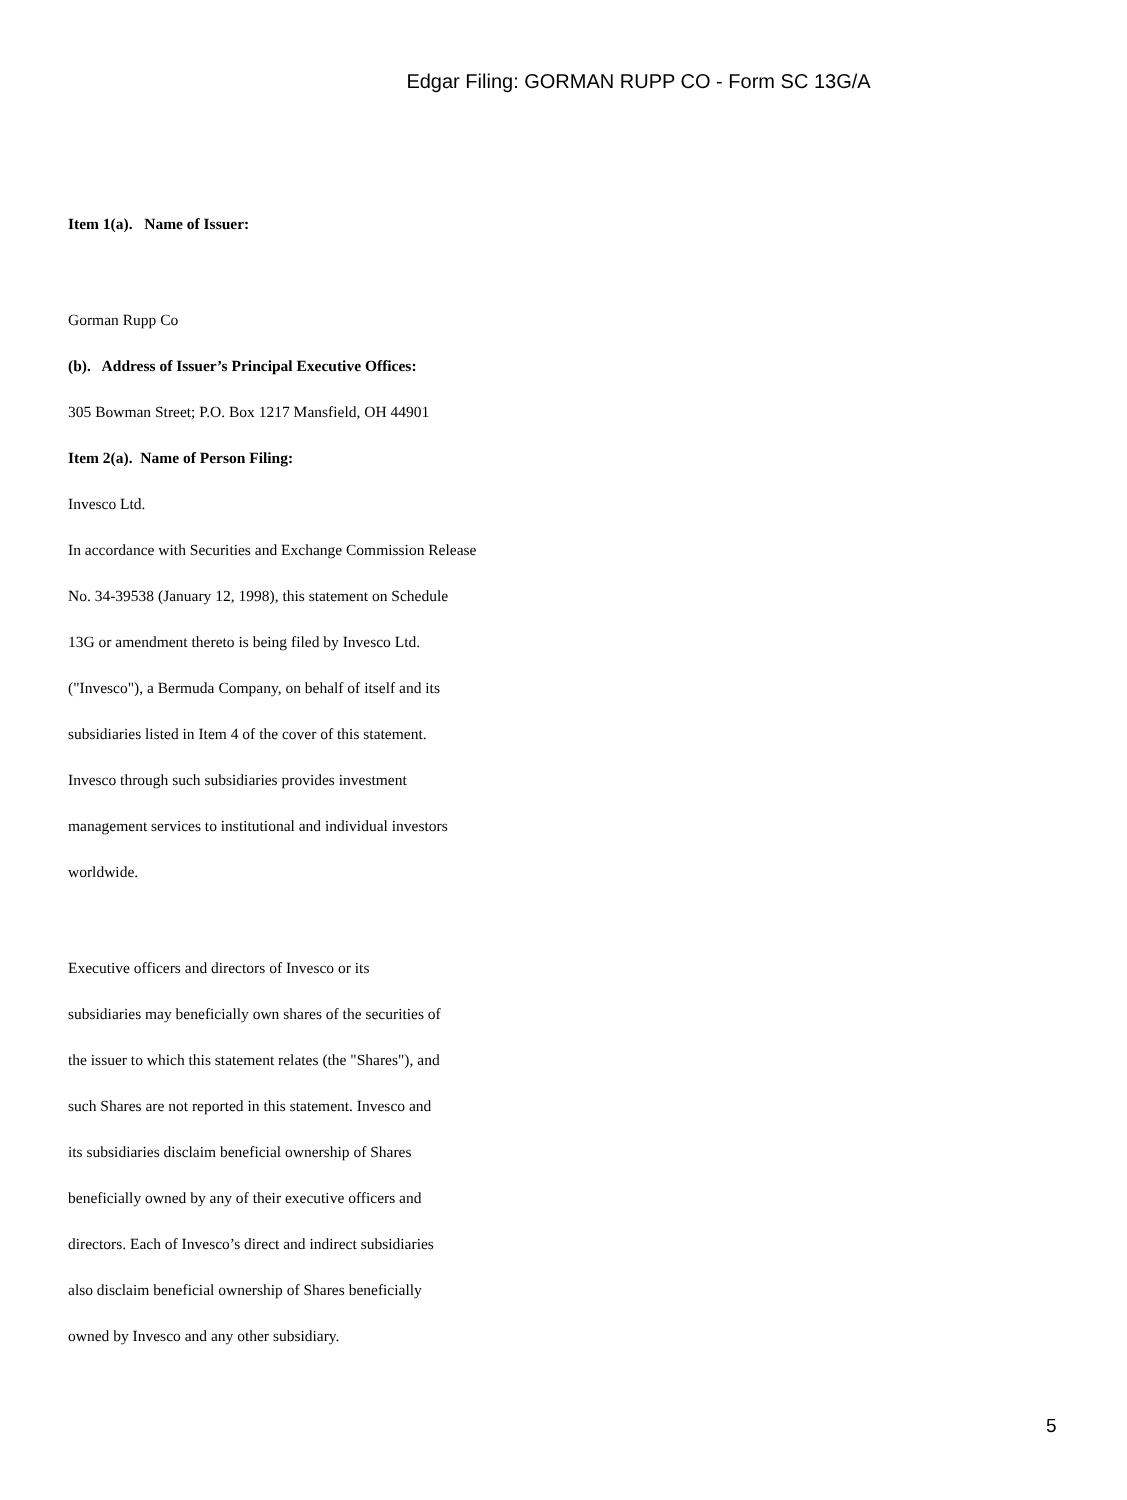Edgar Filing: GORMAN RUPP CO - Form SC 13G/A
Item 1(a). Name of Issuer:
Gorman Rupp Co
(b). Address of Issuer’s Principal Executive Offices:
305 Bowman Street; P.O. Box 1217 Mansfield, OH 44901
Item 2(a). Name of Person Filing:
Invesco Ltd.
In accordance with Securities and Exchange Commission Release
No. 34-39538 (January 12, 1998), this statement on Schedule
13G or amendment thereto is being filed by Invesco Ltd.
("Invesco"), a Bermuda Company, on behalf of itself and its
subsidiaries listed in Item 4 of the cover of this statement.
Invesco through such subsidiaries provides investment
management services to institutional and individual investors
worldwide.
Executive officers and directors of Invesco or its
subsidiaries may beneficially own shares of the securities of
the issuer to which this statement relates (the "Shares"), and
such Shares are not reported in this statement. Invesco and
its subsidiaries disclaim beneficial ownership of Shares
beneficially owned by any of their executive officers and
directors. Each of Invesco’s direct and indirect subsidiaries
also disclaim beneficial ownership of Shares beneficially
owned by Invesco and any other subsidiary.
5